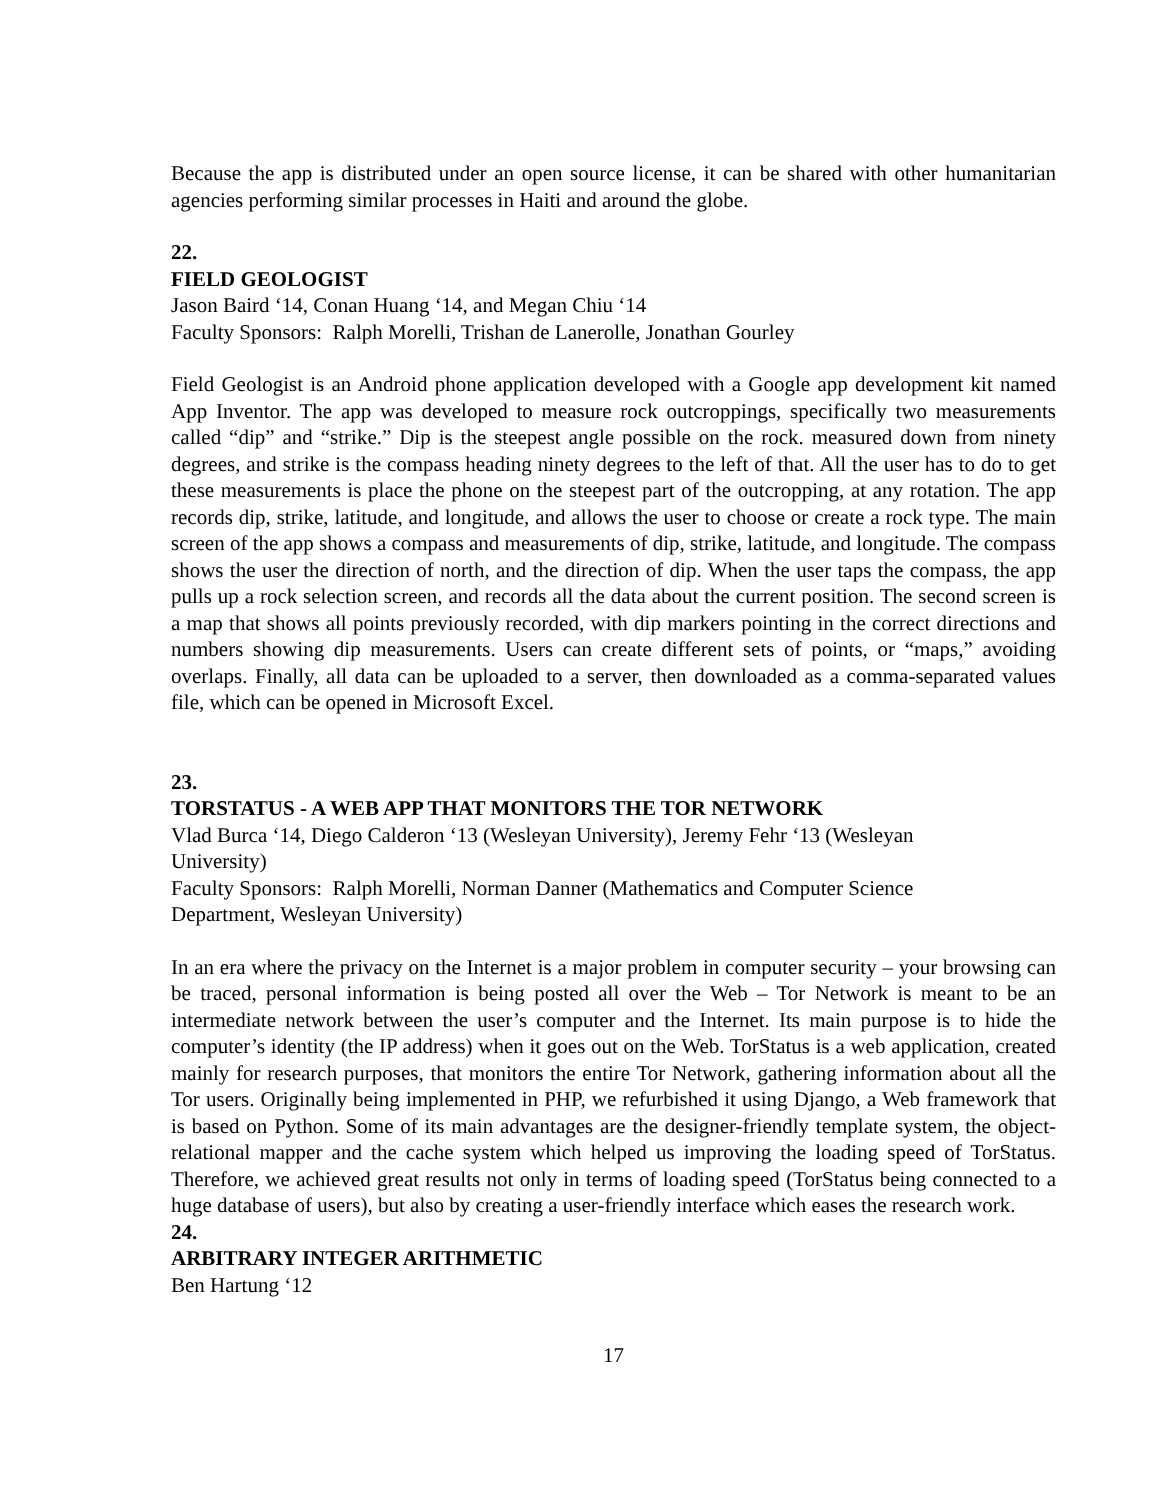Because the app is distributed under an open source license, it can be shared with other humanitarian agencies performing similar processes in Haiti and around the globe.
22.
FIELD GEOLOGIST
Jason Baird ‘14, Conan Huang ‘14, and Megan Chiu ‘14
Faculty Sponsors: Ralph Morelli, Trishan de Lanerolle, Jonathan Gourley
Field Geologist is an Android phone application developed with a Google app development kit named App Inventor. The app was developed to measure rock outcroppings, specifically two measurements called “dip” and “strike.” Dip is the steepest angle possible on the rock. measured down from ninety degrees, and strike is the compass heading ninety degrees to the left of that. All the user has to do to get these measurements is place the phone on the steepest part of the outcropping, at any rotation. The app records dip, strike, latitude, and longitude, and allows the user to choose or create a rock type. The main screen of the app shows a compass and measurements of dip, strike, latitude, and longitude. The compass shows the user the direction of north, and the direction of dip. When the user taps the compass, the app pulls up a rock selection screen, and records all the data about the current position. The second screen is a map that shows all points previously recorded, with dip markers pointing in the correct directions and numbers showing dip measurements. Users can create different sets of points, or “maps,” avoiding overlaps. Finally, all data can be uploaded to a server, then downloaded as a comma-separated values file, which can be opened in Microsoft Excel.
23.
TORSTATUS - A WEB APP THAT MONITORS THE TOR NETWORK
Vlad Burca ‘14, Diego Calderon ‘13 (Wesleyan University), Jeremy Fehr ‘13 (Wesleyan
University)
Faculty Sponsors: Ralph Morelli, Norman Danner (Mathematics and Computer Science
Department, Wesleyan University)
In an era where the privacy on the Internet is a major problem in computer security – your browsing can be traced, personal information is being posted all over the Web – Tor Network is meant to be an intermediate network between the user’s computer and the Internet. Its main purpose is to hide the computer’s identity (the IP address) when it goes out on the Web. TorStatus is a web application, created mainly for research purposes, that monitors the entire Tor Network, gathering information about all the Tor users. Originally being implemented in PHP, we refurbished it using Django, a Web framework that is based on Python. Some of its main advantages are the designer-friendly template system, the object-relational mapper and the cache system which helped us improving the loading speed of TorStatus. Therefore, we achieved great results not only in terms of loading speed (TorStatus being connected to a huge database of users), but also by creating a user-friendly interface which eases the research work.
24.
ARBITRARY INTEGER ARITHMETIC
Ben Hartung ‘12
17